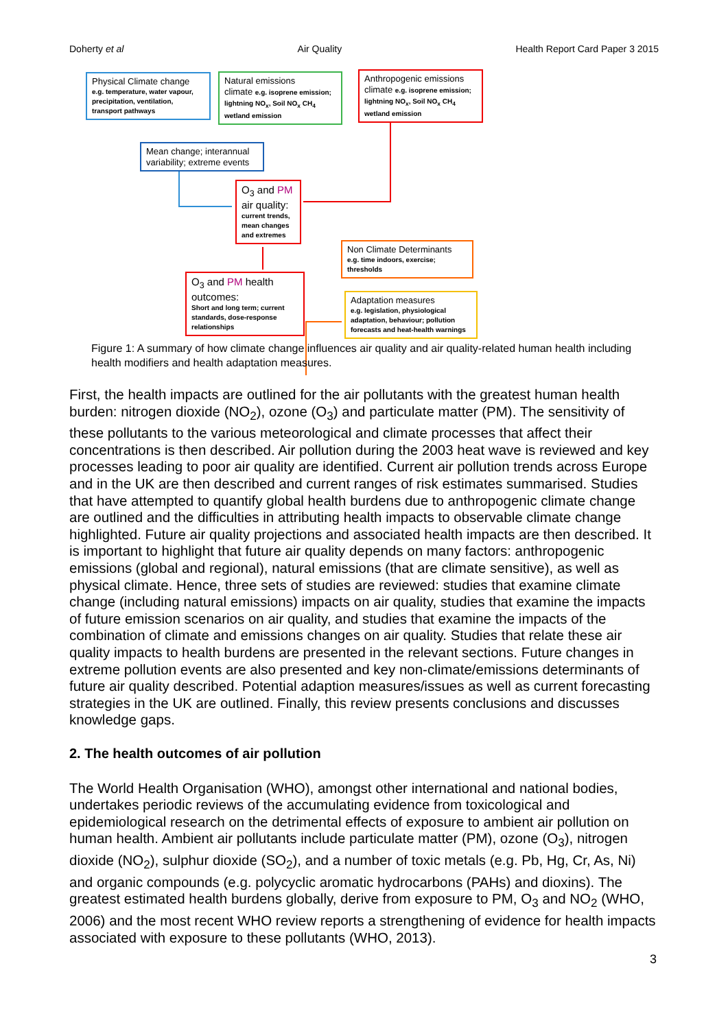Doherty et al Air Quality Health Report Card Paper 3 2015
Physical Climate change
e.g. temperature, water vapour, precipitation, ventilation, transport pathways
Natural emissions
climate e.g. isoprene emission; lightning NO<sub>x</sub>, Soil NO<sub>x</sub> CH<sub>4</sub> wetland emission
Anthropogenic emissions
climate e.g. isoprene emission; lightning NO<sub>x</sub>, Soil NO<sub>x</sub> CH<sub>4</sub> wetland emission
Mean change; interannual variability; extreme events
O<sub>3</sub> and PM air quality:
current trends, mean changes and extremes
Non Climate Determinants
e.g. time indoors, exercise; thresholds
O<sub>3</sub> and PM health outcomes:
Short and long term; current standards, dose-response relationships
Adaptation measures
e.g. legislation, physiological adaptation, behaviour; pollution forecasts and heat-health warnings
Figure 1: A summary of how climate change influences air quality and air quality-related human health including health modifiers and health adaptation measures.
First, the health impacts are outlined for the air pollutants with the greatest human health burden: nitrogen dioxide (NO<sub>2</sub>), ozone (O<sub>3</sub>) and particulate matter (PM). The sensitivity of these pollutants to the various meteorological and climate processes that affect their concentrations is then described. Air pollution during the 2003 heat wave is reviewed and key processes leading to poor air quality are identified. Current air pollution trends across Europe and in the UK are then described and current ranges of risk estimates summarised. Studies that have attempted to quantify global health burdens due to anthropogenic climate change are outlined and the difficulties in attributing health impacts to observable climate change highlighted. Future air quality projections and associated health impacts are then described. It is important to highlight that future air quality depends on many factors: anthropogenic emissions (global and regional), natural emissions (that are climate sensitive), as well as physical climate. Hence, three sets of studies are reviewed: studies that examine climate change (including natural emissions) impacts on air quality, studies that examine the impacts of future emission scenarios on air quality, and studies that examine the impacts of the combination of climate and emissions changes on air quality. Studies that relate these air quality impacts to health burdens are presented in the relevant sections. Future changes in extreme pollution events are also presented and key non-climate/emissions determinants of future air quality described. Potential adaption measures/issues as well as current forecasting strategies in the UK are outlined. Finally, this review presents conclusions and discusses knowledge gaps.
2. The health outcomes of air pollution
The World Health Organisation (WHO), amongst other international and national bodies, undertakes periodic reviews of the accumulating evidence from toxicological and epidemiological research on the detrimental effects of exposure to ambient air pollution on human health. Ambient air pollutants include particulate matter (PM), ozone (O<sub>3</sub>), nitrogen dioxide (NO<sub>2</sub>), sulphur dioxide (SO<sub>2</sub>), and a number of toxic metals (e.g. Pb, Hg, Cr, As, Ni) and organic compounds (e.g. polycyclic aromatic hydrocarbons (PAHs) and dioxins). The greatest estimated health burdens globally, derive from exposure to PM, O<sub>3</sub> and NO<sub>2</sub> (WHO, 2006) and the most recent WHO review reports a strengthening of evidence for health impacts associated with exposure to these pollutants (WHO, 2013).
3